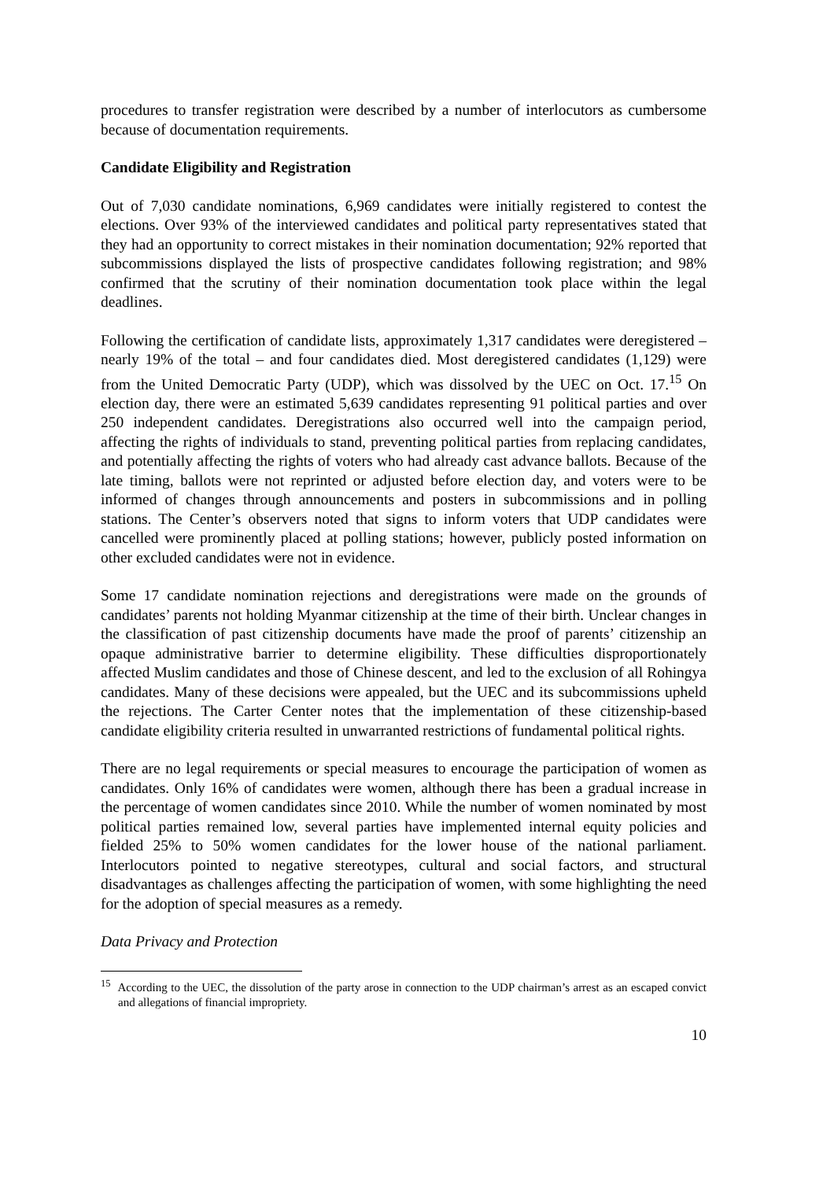procedures to transfer registration were described by a number of interlocutors as cumbersome because of documentation requirements.
Candidate Eligibility and Registration
Out of 7,030 candidate nominations, 6,969 candidates were initially registered to contest the elections. Over 93% of the interviewed candidates and political party representatives stated that they had an opportunity to correct mistakes in their nomination documentation; 92% reported that subcommissions displayed the lists of prospective candidates following registration; and 98% confirmed that the scrutiny of their nomination documentation took place within the legal deadlines.
Following the certification of candidate lists, approximately 1,317 candidates were deregistered – nearly 19% of the total – and four candidates died. Most deregistered candidates (1,129) were from the United Democratic Party (UDP), which was dissolved by the UEC on Oct. 17.<sup>15</sup> On election day, there were an estimated 5,639 candidates representing 91 political parties and over 250 independent candidates. Deregistrations also occurred well into the campaign period, affecting the rights of individuals to stand, preventing political parties from replacing candidates, and potentially affecting the rights of voters who had already cast advance ballots. Because of the late timing, ballots were not reprinted or adjusted before election day, and voters were to be informed of changes through announcements and posters in subcommissions and in polling stations. The Center’s observers noted that signs to inform voters that UDP candidates were cancelled were prominently placed at polling stations; however, publicly posted information on other excluded candidates were not in evidence.
Some 17 candidate nomination rejections and deregistrations were made on the grounds of candidates’ parents not holding Myanmar citizenship at the time of their birth. Unclear changes in the classification of past citizenship documents have made the proof of parents’ citizenship an opaque administrative barrier to determine eligibility. These difficulties disproportionately affected Muslim candidates and those of Chinese descent, and led to the exclusion of all Rohingya candidates. Many of these decisions were appealed, but the UEC and its subcommissions upheld the rejections. The Carter Center notes that the implementation of these citizenship-based candidate eligibility criteria resulted in unwarranted restrictions of fundamental political rights.
There are no legal requirements or special measures to encourage the participation of women as candidates. Only 16% of candidates were women, although there has been a gradual increase in the percentage of women candidates since 2010. While the number of women nominated by most political parties remained low, several parties have implemented internal equity policies and fielded 25% to 50% women candidates for the lower house of the national parliament. Interlocutors pointed to negative stereotypes, cultural and social factors, and structural disadvantages as challenges affecting the participation of women, with some highlighting the need for the adoption of special measures as a remedy.
Data Privacy and Protection
<sup>15</sup> According to the UEC, the dissolution of the party arose in connection to the UDP chairman’s arrest as an escaped convict and allegations of financial impropriety.
10